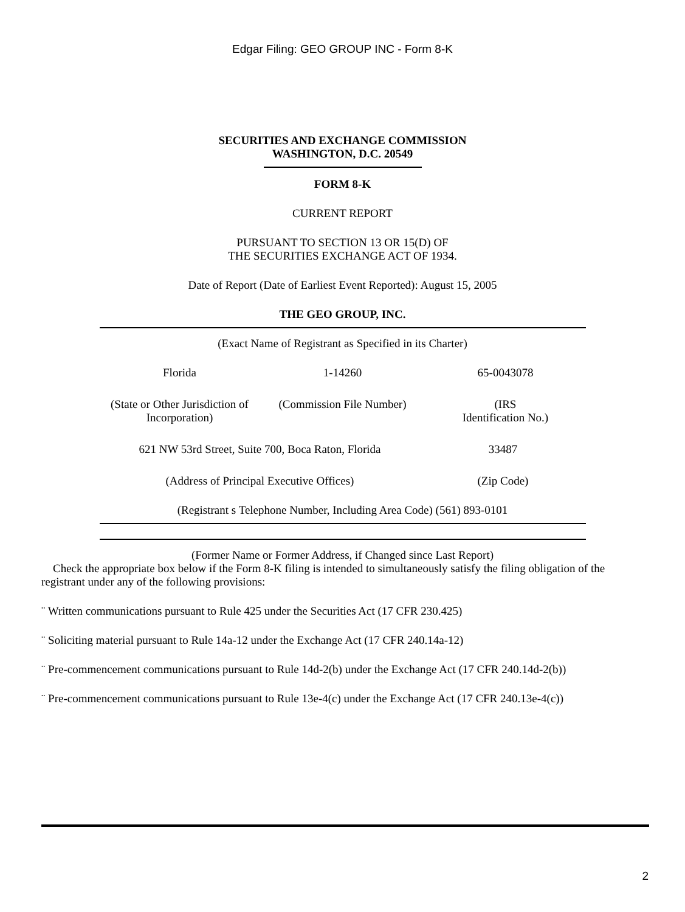Edgar Filing: GEO GROUP INC - Form 8-K
SECURITIES AND EXCHANGE COMMISSION
WASHINGTON, D.C. 20549
FORM 8-K
CURRENT REPORT
PURSUANT TO SECTION 13 OR 15(D) OF
THE SECURITIES EXCHANGE ACT OF 1934.
Date of Report (Date of Earliest Event Reported): August 15, 2005
THE GEO GROUP, INC.
(Exact Name of Registrant as Specified in its Charter)
| Florida | 1-14260 | 65-0043078 |
| (State or Other Jurisdiction of Incorporation) | (Commission File Number) | (IRS Identification No.) |
| 621 NW 53rd Street, Suite 700, Boca Raton, Florida | 33487 |
| (Address of Principal Executive Offices) | (Zip Code) |
(Registrant s Telephone Number, Including Area Code) (561) 893-0101
(Former Name or Former Address, if Changed since Last Report)
Check the appropriate box below if the Form 8-K filing is intended to simultaneously satisfy the filing obligation of the registrant under any of the following provisions:
¨ Written communications pursuant to Rule 425 under the Securities Act (17 CFR 230.425)
¨ Soliciting material pursuant to Rule 14a-12 under the Exchange Act (17 CFR 240.14a-12)
¨ Pre-commencement communications pursuant to Rule 14d-2(b) under the Exchange Act (17 CFR 240.14d-2(b))
¨ Pre-commencement communications pursuant to Rule 13e-4(c) under the Exchange Act (17 CFR 240.13e-4(c))
2